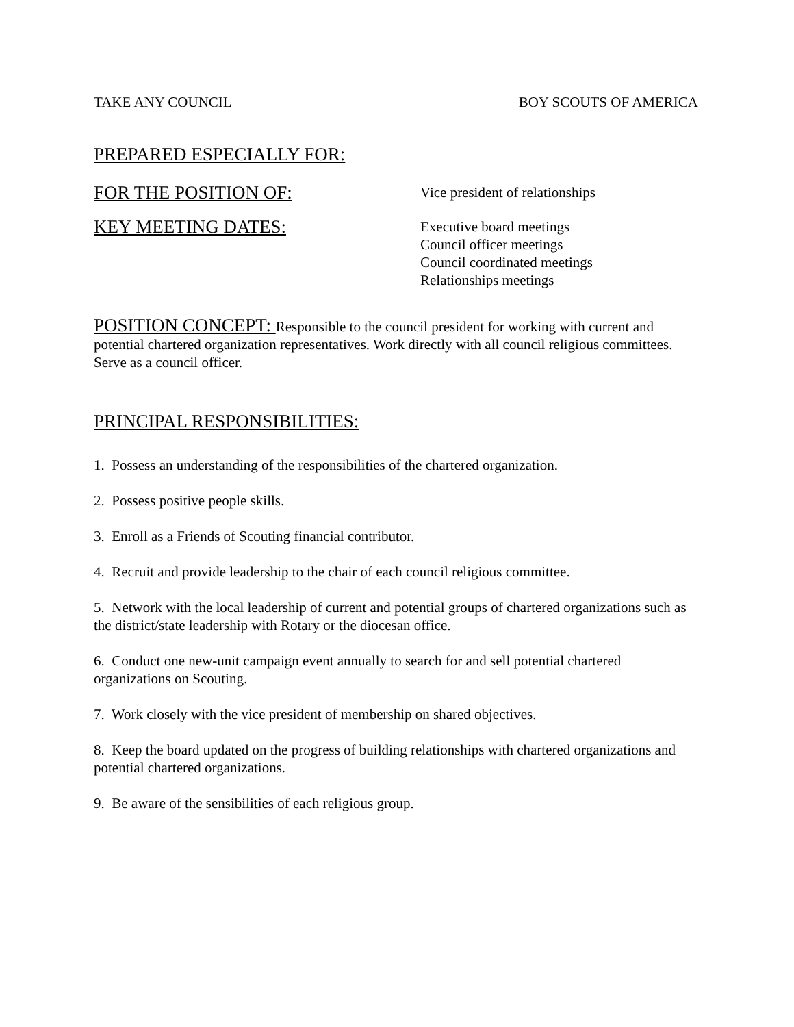TAKE ANY COUNCIL BOY SCOUTS OF AMERICA
PREPARED ESPECIALLY FOR:
FOR THE POSITION OF:
Vice president of relationships
KEY MEETING DATES:
Executive board meetings
Council officer meetings
Council coordinated meetings
Relationships meetings
POSITION CONCEPT: Responsible to the council president for working with current and potential chartered organization representatives. Work directly with all council religious committees. Serve as a council officer.
PRINCIPAL RESPONSIBILITIES:
1. Possess an understanding of the responsibilities of the chartered organization.
2. Possess positive people skills.
3. Enroll as a Friends of Scouting financial contributor.
4. Recruit and provide leadership to the chair of each council religious committee.
5. Network with the local leadership of current and potential groups of chartered organizations such as the district/state leadership with Rotary or the diocesan office.
6. Conduct one new-unit campaign event annually to search for and sell potential chartered organizations on Scouting.
7. Work closely with the vice president of membership on shared objectives.
8. Keep the board updated on the progress of building relationships with chartered organizations and potential chartered organizations.
9. Be aware of the sensibilities of each religious group.